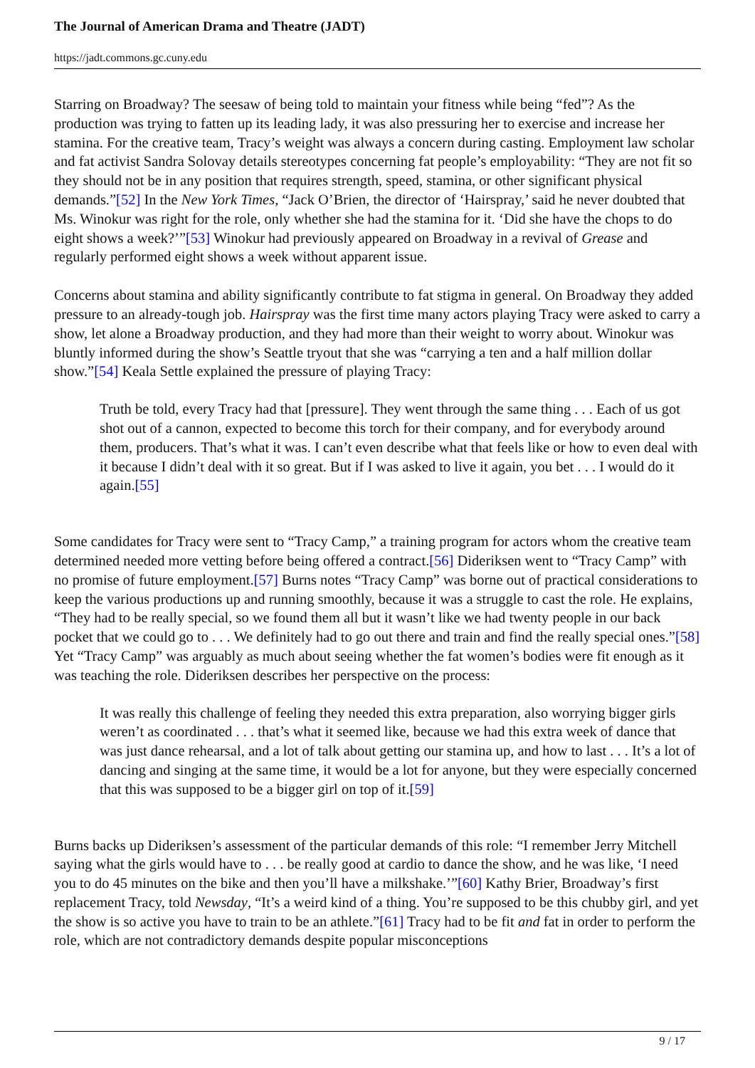The Journal of American Drama and Theatre (JADT)
https://jadt.commons.gc.cuny.edu
Starring on Broadway? The seesaw of being told to maintain your fitness while being “fed”? As the production was trying to fatten up its leading lady, it was also pressuring her to exercise and increase her stamina. For the creative team, Tracy’s weight was always a concern during casting. Employment law scholar and fat activist Sandra Solovay details stereotypes concerning fat people’s employability: “They are not fit so they should not be in any position that requires strength, speed, stamina, or other significant physical demands.”[52] In the New York Times, “Jack O’Brien, the director of ‘Hairspray,’ said he never doubted that Ms. Winokur was right for the role, only whether she had the stamina for it. ‘Did she have the chops to do eight shows a week?’”[53] Winokur had previously appeared on Broadway in a revival of Grease and regularly performed eight shows a week without apparent issue.
Concerns about stamina and ability significantly contribute to fat stigma in general. On Broadway they added pressure to an already-tough job. Hairspray was the first time many actors playing Tracy were asked to carry a show, let alone a Broadway production, and they had more than their weight to worry about. Winokur was bluntly informed during the show’s Seattle tryout that she was “carrying a ten and a half million dollar show.”[54] Keala Settle explained the pressure of playing Tracy:
Truth be told, every Tracy had that [pressure]. They went through the same thing . . . Each of us got shot out of a cannon, expected to become this torch for their company, and for everybody around them, producers. That’s what it was. I can’t even describe what that feels like or how to even deal with it because I didn’t deal with it so great. But if I was asked to live it again, you bet . . . I would do it again.[55]
Some candidates for Tracy were sent to “Tracy Camp,” a training program for actors whom the creative team determined needed more vetting before being offered a contract.[56] Dideriksen went to “Tracy Camp” with no promise of future employment.[57] Burns notes “Tracy Camp” was borne out of practical considerations to keep the various productions up and running smoothly, because it was a struggle to cast the role. He explains, “They had to be really special, so we found them all but it wasn’t like we had twenty people in our back pocket that we could go to . . . We definitely had to go out there and train and find the really special ones.”[58] Yet “Tracy Camp” was arguably as much about seeing whether the fat women’s bodies were fit enough as it was teaching the role. Dideriksen describes her perspective on the process:
It was really this challenge of feeling they needed this extra preparation, also worrying bigger girls weren’t as coordinated . . . that’s what it seemed like, because we had this extra week of dance that was just dance rehearsal, and a lot of talk about getting our stamina up, and how to last . . . It’s a lot of dancing and singing at the same time, it would be a lot for anyone, but they were especially concerned that this was supposed to be a bigger girl on top of it.[59]
Burns backs up Dideriksen’s assessment of the particular demands of this role: “I remember Jerry Mitchell saying what the girls would have to . . . be really good at cardio to dance the show, and he was like, ‘I need you to do 45 minutes on the bike and then you’ll have a milkshake.’”[60] Kathy Brier, Broadway’s first replacement Tracy, told Newsday, “It’s a weird kind of a thing. You’re supposed to be this chubby girl, and yet the show is so active you have to train to be an athlete.”[61] Tracy had to be fit and fat in order to perform the role, which are not contradictory demands despite popular misconceptions
9 / 17